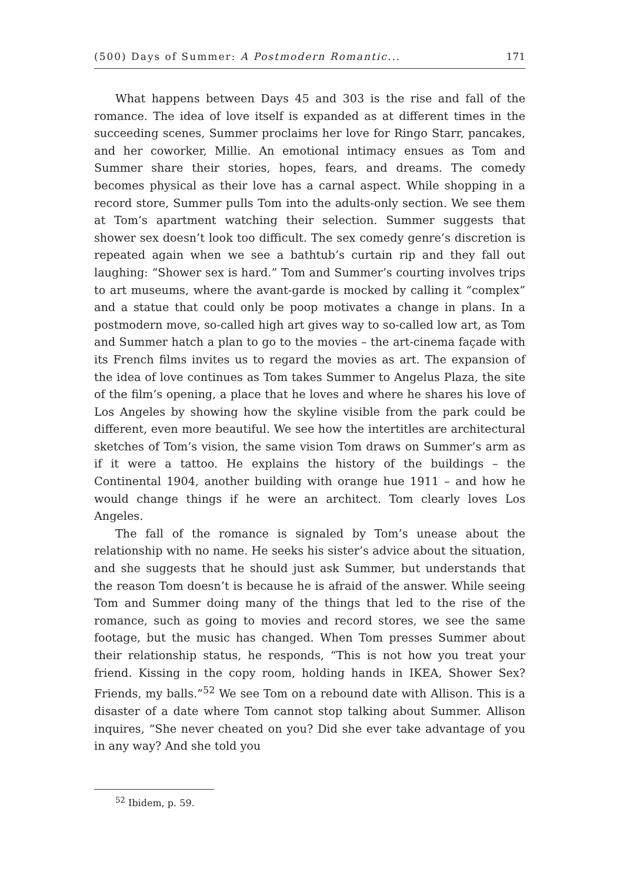(500) Days of Summer: A Postmodern Romantic... 171
What happens between Days 45 and 303 is the rise and fall of the romance. The idea of love itself is expanded as at different times in the succeeding scenes, Summer proclaims her love for Ringo Starr, pancakes, and her coworker, Millie. An emotional intimacy ensues as Tom and Summer share their stories, hopes, fears, and dreams. The comedy becomes physical as their love has a carnal aspect. While shopping in a record store, Summer pulls Tom into the adults-only section. We see them at Tom’s apartment watching their selection. Summer suggests that shower sex doesn’t look too difficult. The sex comedy genre’s discretion is repeated again when we see a bathtub’s curtain rip and they fall out laughing: “Shower sex is hard.” Tom and Summer’s courting involves trips to art museums, where the avant-garde is mocked by calling it “complex” and a statue that could only be poop motivates a change in plans. In a postmodern move, so-called high art gives way to so-called low art, as Tom and Summer hatch a plan to go to the movies – the art-cinema façade with its French films invites us to regard the movies as art. The expansion of the idea of love continues as Tom takes Summer to Angelus Plaza, the site of the film’s opening, a place that he loves and where he shares his love of Los Angeles by showing how the skyline visible from the park could be different, even more beautiful. We see how the intertitles are architectural sketches of Tom’s vision, the same vision Tom draws on Summer’s arm as if it were a tattoo. He explains the history of the buildings – the Continental 1904, another building with orange hue 1911 – and how he would change things if he were an architect. Tom clearly loves Los Angeles.
The fall of the romance is signaled by Tom’s unease about the relationship with no name. He seeks his sister’s advice about the situation, and she suggests that he should just ask Summer, but understands that the reason Tom doesn’t is because he is afraid of the answer. While seeing Tom and Summer doing many of the things that led to the rise of the romance, such as going to movies and record stores, we see the same footage, but the music has changed. When Tom presses Summer about their relationship status, he responds, “This is not how you treat your friend. Kissing in the copy room, holding hands in IKEA, Shower Sex? Friends, my balls.”<sup>52</sup> We see Tom on a rebound date with Allison. This is a disaster of a date where Tom cannot stop talking about Summer. Allison inquires, “She never cheated on you? Did she ever take advantage of you in any way? And she told you
<sup>52</sup> Ibidem, p. 59.